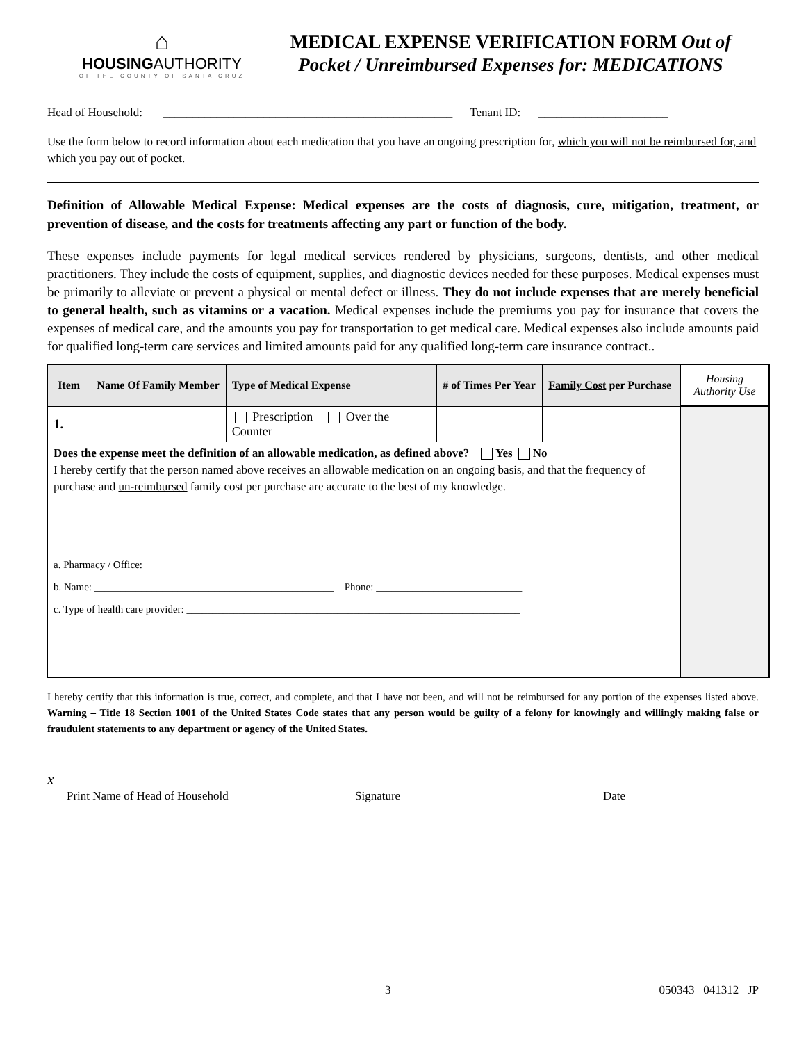⌂
HOUSING AUTHORITY
OF THE COUNTY OF SANTA CRUZ
MEDICAL EXPENSE VERIFICATION FORM Out of Pocket / Unreimbursed Expenses for: MEDICATIONS
Head of Household: _________________________________________________ Tenant ID: ______________________
Use the form below to record information about each medication that you have an ongoing prescription for, which you will not be reimbursed for, and which you pay out of pocket.
Definition of Allowable Medical Expense: Medical expenses are the costs of diagnosis, cure, mitigation, treatment, or prevention of disease, and the costs for treatments affecting any part or function of the body.
These expenses include payments for legal medical services rendered by physicians, surgeons, dentists, and other medical practitioners. They include the costs of equipment, supplies, and diagnostic devices needed for these purposes. Medical expenses must be primarily to alleviate or prevent a physical or mental defect or illness. They do not include expenses that are merely beneficial to general health, such as vitamins or a vacation. Medical expenses include the premiums you pay for insurance that covers the expenses of medical care, and the amounts you pay for transportation to get medical care. Medical expenses also include amounts paid for qualified long-term care services and limited amounts paid for any qualified long-term care insurance contract..
| Item | Name Of Family Member | Type of Medical Expense | # of Times Per Year | Family Cost per Purchase | Housing Authority Use |
| 1. | | Prescription Over the Counter | | | |
| Does the expense meet the definition of an allowable medication, as defined above? Yes No I hereby certify that the person named above receives an allowable medication on an ongoing basis, and that the frequency of purchase and un-reimbursed family cost per purchase are accurate to the best of my knowledge. a. Pharmacy / Office: __________________________________________________________________________ b. Name: ______________________________________________ Phone: ____________________________ c. Type of health care provider: ________________________________________________________________ | | | | | |
I hereby certify that this information is true, correct, and complete, and that I have not been, and will not be reimbursed for any portion of the expenses listed above. Warning – Title 18 Section 1001 of the United States Code states that any person would be guilty of a felony for knowingly and willingly making false or fraudulent statements to any department or agency of the United States.
x
Print Name of Head of Household Signature Date
3 050343 041312 JP